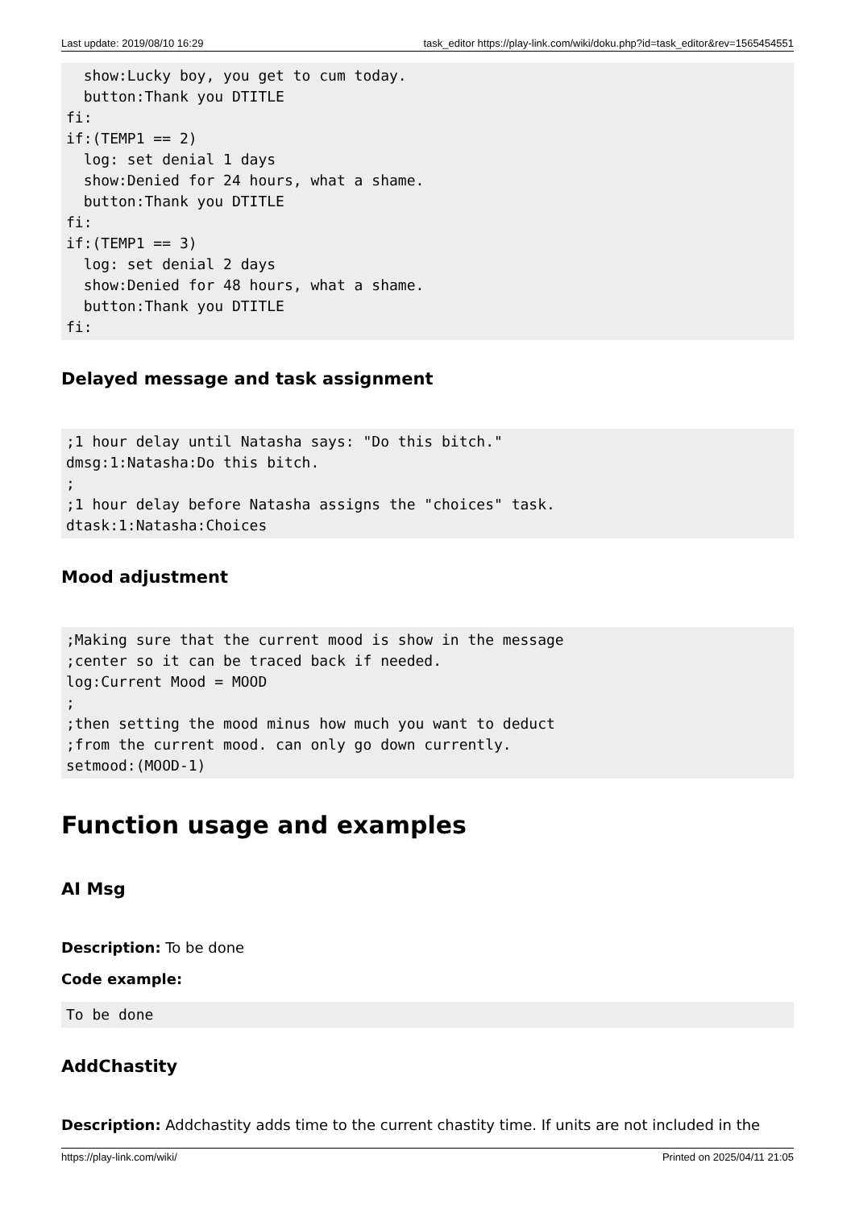Last update: 2019/08/10 16:29 task_editor https://play-link.com/wiki/doku.php?id=task_editor&rev=1565454551
  show:Lucky boy, you get to cum today.
  button:Thank you DTITLE
fi:
if:(TEMP1 == 2)
  log: set denial 1 days
  show:Denied for 24 hours, what a shame.
  button:Thank you DTITLE
fi:
if:(TEMP1 == 3)
  log: set denial 2 days
  show:Denied for 48 hours, what a shame.
  button:Thank you DTITLE
fi:
Delayed message and task assignment
;1 hour delay until Natasha says: "Do this bitch."
dmsg:1:Natasha:Do this bitch.
;
;1 hour delay before Natasha assigns the "choices" task.
dtask:1:Natasha:Choices
Mood adjustment
;Making sure that the current mood is show in the message
;center so it can be traced back if needed.
log:Current Mood = MOOD
;
;then setting the mood minus how much you want to deduct
;from the current mood. can only go down currently.
setmood:(MOOD-1)
Function usage and examples
AI Msg
Description: To be done
Code example:
To be done
AddChastity
Description: Addchastity adds time to the current chastity time. If units are not included in the
https://play-link.com/wiki/ Printed on 2025/04/11 21:05